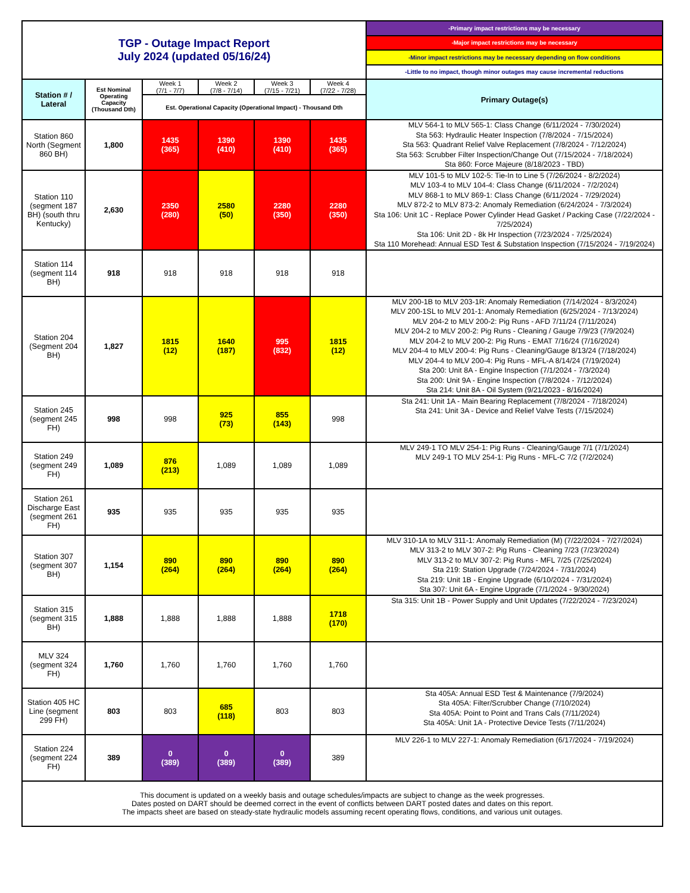| TGP - Outage Impact Report July 2024 (updated 05/16/24) | | | | | | -Primary impact restrictions may be necessary |
| | | | | | | -Major impact restrictions may be necessary |
| | | | | | | -Minor impact restrictions may be necessary depending on flow conditions |
| | | | | | | -Little to no impact, though minor outages may cause incremental reductions |
| Station # / Lateral | Est Nominal Operating Capacity (Thousand Dth) | Week 1 (7/1 - 7/7) | Week 2 (7/8 - 7/14) | Week 3 (7/15 - 7/21) | Week 4 (7/22 - 7/28) | Primary Outage(s) |
| | | Est. Operational Capacity (Operational Impact) - Thousand Dth | | | | |
| Station 860 North (Segment 860 BH) | 1,800 | 1435 (365) | 1390 (410) | 1390 (410) | 1435 (365) | MLV 564-1 to MLV 565-1: Class Change (6/11/2024 - 7/30/2024) Sta 563: Hydraulic Heater Inspection (7/8/2024 - 7/15/2024) Sta 563: Quadrant Relief Valve Replacement (7/8/2024 - 7/12/2024) Sta 563: Scrubber Filter Inspection/Change Out (7/15/2024 - 7/18/2024) Sta 860: Force Majeure (8/18/2023 - TBD) |
| Station 110 (segment 187 BH) (south thru Kentucky) | 2,630 | 2350 (280) | 2580 (50) | 2280 (350) | 2280 (350) | MLV 101-5 to MLV 102-5: Tie-In to Line 5 (7/26/2024 - 8/2/2024) MLV 103-4 to MLV 104-4: Class Change (6/11/2024 - 7/2/2024) MLV 868-1 to MLV 869-1: Class Change (6/11/2024 - 7/29/2024) MLV 872-2 to MLV 873-2: Anomaly Remediation (6/24/2024 - 7/3/2024) Sta 106: Unit 1C - Replace Power Cylinder Head Gasket / Packing Case (7/22/2024 - 7/25/2024) Sta 106: Unit 2D - 8k Hr Inspection (7/23/2024 - 7/25/2024) Sta 110 Morehead: Annual ESD Test & Substation Inspection (7/15/2024 - 7/19/2024) |
| Station 114 (segment 114 BH) | 918 | 918 | 918 | 918 | 918 | |
| Station 204 (Segment 204 BH) | 1,827 | 1815 (12) | 1640 (187) | 995 (832) | 1815 (12) | MLV 200-1B to MLV 203-1R: Anomaly Remediation (7/14/2024 - 8/3/2024) MLV 200-1SL to MLV 201-1: Anomaly Remediation (6/25/2024 - 7/13/2024) MLV 204-2 to MLV 200-2: Pig Runs - AFD 7/11/24 (7/11/2024) MLV 204-2 to MLV 200-2: Pig Runs - Cleaning / Gauge 7/9/23 (7/9/2024) MLV 204-2 to MLV 200-2: Pig Runs - EMAT 7/16/24 (7/16/2024) MLV 204-4 to MLV 200-4: Pig Runs - Cleaning/Gauge 8/13/24 (7/18/2024) MLV 204-4 to MLV 200-4: Pig Runs - MFL-A 8/14/24 (7/19/2024) Sta 200: Unit 8A - Engine Inspection (7/1/2024 - 7/3/2024) Sta 200: Unit 9A - Engine Inspection (7/8/2024 - 7/12/2024) Sta 214: Unit 8A - Oil System (9/21/2023 - 8/16/2024) |
| Station 245 (segment 245 FH) | 998 | 998 | 925 (73) | 855 (143) | 998 | Sta 241: Unit 1A - Main Bearing Replacement (7/8/2024 - 7/18/2024) Sta 241: Unit 3A - Device and Relief Valve Tests (7/15/2024) |
| Station 249 (segment 249 FH) | 1,089 | 876 (213) | 1,089 | 1,089 | 1,089 | MLV 249-1 TO MLV 254-1: Pig Runs - Cleaning/Gauge 7/1 (7/1/2024) MLV 249-1 TO MLV 254-1: Pig Runs - MFL-C 7/2 (7/2/2024) |
| Station 261 Discharge East (segment 261 FH) | 935 | 935 | 935 | 935 | 935 | |
| Station 307 (segment 307 BH) | 1,154 | 890 (264) | 890 (264) | 890 (264) | 890 (264) | MLV 310-1A to MLV 311-1: Anomaly Remediation (M) (7/22/2024 - 7/27/2024) MLV 313-2 to MLV 307-2: Pig Runs - Cleaning 7/23 (7/23/2024) MLV 313-2 to MLV 307-2: Pig Runs - MFL 7/25 (7/25/2024) Sta 219: Station Upgrade (7/24/2024 - 7/31/2024) Sta 219: Unit 1B - Engine Upgrade (6/10/2024 - 7/31/2024) Sta 307: Unit 6A - Engine Upgrade (7/1/2024 - 9/30/2024) |
| Station 315 (segment 315 BH) | 1,888 | 1,888 | 1,888 | 1,888 | 1718 (170) | Sta 315: Unit 1B - Power Supply and Unit Updates (7/22/2024 - 7/23/2024) |
| MLV 324 (segment 324 FH) | 1,760 | 1,760 | 1,760 | 1,760 | 1,760 | |
| Station 405 HC Line (segment 299 FH) | 803 | 803 | 685 (118) | 803 | 803 | Sta 405A: Annual ESD Test & Maintenance (7/9/2024) Sta 405A: Filter/Scrubber Change (7/10/2024) Sta 405A: Point to Point and Trans Cals (7/11/2024) Sta 405A: Unit 1A - Protective Device Tests (7/11/2024) |
| Station 224 (segment 224 FH) | 389 | 0 (389) | 0 (389) | 0 (389) | 389 | MLV 226-1 to MLV 227-1: Anomaly Remediation (6/17/2024 - 7/19/2024) |
| This document is updated on a weekly basis and outage schedules/impacts are subject to change as the week progresses. Dates posted on DART should be deemed correct in the event of conflicts between DART posted dates and dates on this report. The impacts sheet are based on steady-state hydraulic models assuming recent operating flows, conditions, and various unit outages. | | | | | | |